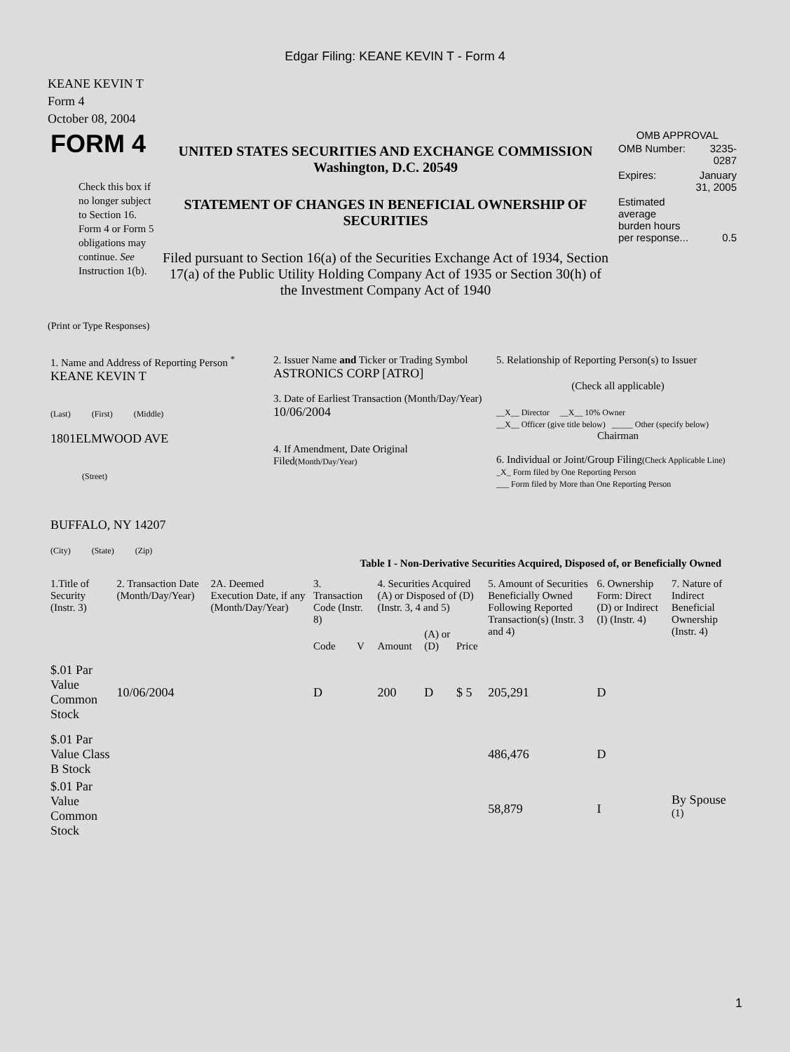Edgar Filing: KEANE KEVIN T - Form 4
KEANE KEVIN T
Form 4
October 08, 2004
| FORM 4 Check this box if no longer subject to Section 16. Form 4 or Form 5 obligations may continue. See Instruction 1(b). | UNITED STATES SECURITIES AND EXCHANGE COMMISSION Washington, D.C. 20549 STATEMENT OF CHANGES IN BENEFICIAL OWNERSHIP OF SECURITIES Filed pursuant to Section 16(a) of the Securities Exchange Act of 1934, Section 17(a) of the Public Utility Holding Company Act of 1935 or Section 30(h) of the Investment Company Act of 1940 | OMB APPROVAL / OMB Number: / 3235-0287 / / Expires: / January 31, 2005 / / Estimated average burden hours per response... / 0.5 / |
(Print or Type Responses)
| 1. Name and Address of Reporting Person <sup>*</sup> KEANE KEVIN T (Last) (First) (Middle) 1801ELMWOOD AVE (Street) BUFFALO, NY 14207 (City) (State) (Zip) | 2. Issuer Name and Ticker or Trading Symbol ASTRONICS CORP [ATRO] 3. Date of Earliest Transaction (Month/Day/Year) 10/06/2004 4. If Amendment, Date Original Filed (Month/Day/Year) | 5. Relationship of Reporting Person(s) to Issuer (Check all applicable) __X__ Director __X__ 10% Owner __X__ Officer (give title below) _____ Other (specify below) Chairman 6. Individual or Joint/Group Filing (Check Applicable Line) _X_ Form filed by One Reporting Person ___ Form filed by More than One Reporting Person |
Table I - Non-Derivative Securities Acquired, Disposed of, or Beneficially Owned
| 1.Title of Security (Instr. 3) | 2. Transaction Date (Month/Day/Year) | 2A. Deemed Execution Date, if any (Month/Day/Year) | 3. Transaction Code (Instr. 8) | | 4. Securities Acquired (A) or Disposed of (D) (Instr. 3, 4 and 5) | | | 5. Amount of Securities Beneficially Owned Following Reported Transaction(s) (Instr. 3 and 4) | 6. Ownership Form: Direct (D) or Indirect (I) (Instr. 4) | 7. Nature of Indirect Beneficial Ownership (Instr. 4) |
| --- | --- | --- | --- | --- | --- | --- | --- | --- | --- | --- |
| | | | Code | V | Amount | (A) or (D) | Price | | | |
| $.01 Par Value Common Stock | 10/06/2004 | | D | | 200 | D | $ 5 | 205,291 | D | |
| $.01 Par Value Class B Stock | | | | | | | | 486,476 | D | |
| $.01 Par Value Common Stock | | | | | | | | 58,879 | I | By Spouse <sup>(1)</sup> |
1